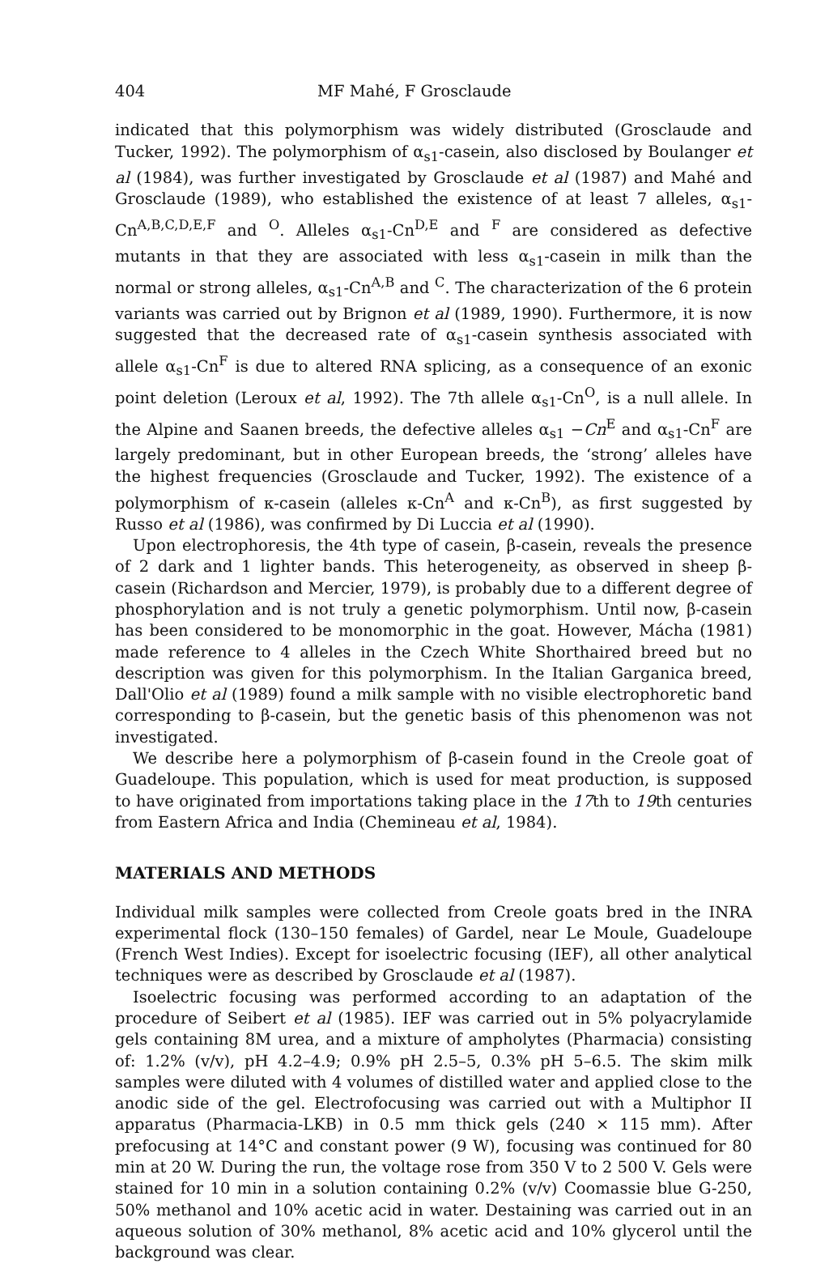404 MF Mahé, F Grosclaude
indicated that this polymorphism was widely distributed (Grosclaude and Tucker, 1992). The polymorphism of α<sub>s1</sub>-casein, also disclosed by Boulanger et al (1984), was further investigated by Grosclaude et al (1987) and Mahé and Grosclaude (1989), who established the existence of at least 7 alleles, α<sub>s1</sub>-Cn<sup>A,B,C,D,E,F</sup> and <sup>O</sup>. Alleles α<sub>s1</sub>-Cn<sup>D,E</sup> and <sup>F</sup> are considered as defective mutants in that they are associated with less α<sub>s1</sub>-casein in milk than the normal or strong alleles, α<sub>s1</sub>-Cn<sup>A,B</sup> and <sup>C</sup>. The characterization of the 6 protein variants was carried out by Brignon et al (1989, 1990). Furthermore, it is now suggested that the decreased rate of α<sub>s1</sub>-casein synthesis associated with allele α<sub>s1</sub>-Cn<sup>F</sup> is due to altered RNA splicing, as a consequence of an exonic point deletion (Leroux et al, 1992). The 7th allele α<sub>s1</sub>-Cn<sup>O</sup>, is a null allele. In the Alpine and Saanen breeds, the defective alleles α<sub>s1</sub> −Cn<sup>E</sup> and α<sub>s1</sub>-Cn<sup>F</sup> are largely predominant, but in other European breeds, the ‘strong’ alleles have the highest frequencies (Grosclaude and Tucker, 1992). The existence of a polymorphism of κ-casein (alleles κ-Cn<sup>A</sup> and κ-Cn<sup>B</sup>), as first suggested by Russo et al (1986), was confirmed by Di Luccia et al (1990).
Upon electrophoresis, the 4th type of casein, β-casein, reveals the presence of 2 dark and 1 lighter bands. This heterogeneity, as observed in sheep β-casein (Richardson and Mercier, 1979), is probably due to a different degree of phosphorylation and is not truly a genetic polymorphism. Until now, β-casein has been considered to be monomorphic in the goat. However, Mácha (1981) made reference to 4 alleles in the Czech White Shorthaired breed but no description was given for this polymorphism. In the Italian Garganica breed, Dall'Olio et al (1989) found a milk sample with no visible electrophoretic band corresponding to β-casein, but the genetic basis of this phenomenon was not investigated.
We describe here a polymorphism of β-casein found in the Creole goat of Guadeloupe. This population, which is used for meat production, is supposed to have originated from importations taking place in the 17th to 19th centuries from Eastern Africa and India (Chemineau et al, 1984).
MATERIALS AND METHODS
Individual milk samples were collected from Creole goats bred in the INRA experimental flock (130–150 females) of Gardel, near Le Moule, Guadeloupe (French West Indies). Except for isoelectric focusing (IEF), all other analytical techniques were as described by Grosclaude et al (1987).
Isoelectric focusing was performed according to an adaptation of the procedure of Seibert et al (1985). IEF was carried out in 5% polyacrylamide gels containing 8M urea, and a mixture of ampholytes (Pharmacia) consisting of: 1.2% (v/v), pH 4.2–4.9; 0.9% pH 2.5–5, 0.3% pH 5–6.5. The skim milk samples were diluted with 4 volumes of distilled water and applied close to the anodic side of the gel. Electrofocusing was carried out with a Multiphor II apparatus (Pharmacia-LKB) in 0.5 mm thick gels (240 × 115 mm). After prefocusing at 14°C and constant power (9 W), focusing was continued for 80 min at 20 W. During the run, the voltage rose from 350 V to 2 500 V. Gels were stained for 10 min in a solution containing 0.2% (v/v) Coomassie blue G-250, 50% methanol and 10% acetic acid in water. Destaining was carried out in an aqueous solution of 30% methanol, 8% acetic acid and 10% glycerol until the background was clear.